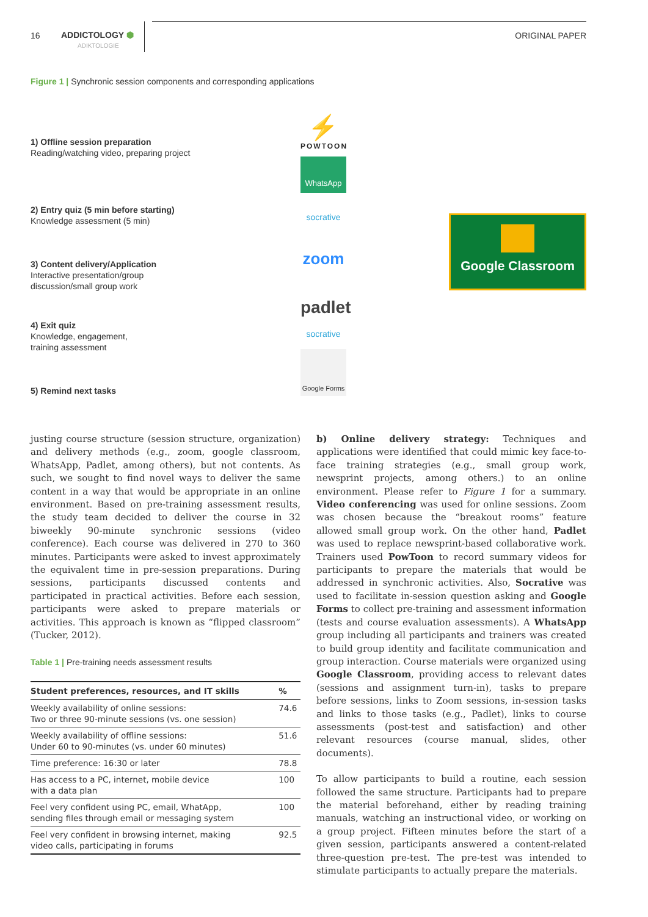16
ADDICTOLOGY ⬢
ADIKTOLOGIE
ORIGINAL PAPER
Figure 1 | Synchronic session components and corresponding applications
1) Offline session preparation
Reading/watching video, preparing project
2) Entry quiz (5 min before starting)
Knowledge assessment (5 min)
3) Content delivery/Application
Interactive presentation/group
discussion/small group work
4) Exit quiz
Knowledge, engagement,
training assessment
5) Remind next tasks
⚡
POWTOON
WhatsApp
socrative
zoom
padlet
socrative
Google Forms
Google Classroom
justing course structure (session structure, organization) and delivery methods (e.g., zoom, google classroom, WhatsApp, Padlet, among others), but not contents. As such, we sought to find novel ways to deliver the same content in a way that would be appropriate in an online environment. Based on pre-training assessment results, the study team decided to deliv­er the course in 32 biweekly 90-minute synchronic sessions (video conference). Each course was delivered in 270 to 360 minutes. Participants were asked to invest approximately the equivalent time in pre-session preparations. During sessions, participants discussed contents and participated in practical activities. Before each session, participants were asked to pre­pare materials or activities. This approach is known as “flipped classroom” (Tucker, 2012).
Table 1 | Pre-training needs assessment results
| Student preferences, resources, and IT skills | % |
| --- | --- |
| Weekly availability of online sessions: Two or three 90-minute sessions (vs. one session) | 74.6 |
| Weekly availability of offline sessions: Under 60 to 90-minutes (vs. under 60 minutes) | 51.6 |
| Time preference: 16:30 or later | 78.8 |
| Has access to a PC, internet, mobile device with a data plan | 100 |
| Feel very confident using PC, email, WhatApp, sending files through email or messaging system | 100 |
| Feel very confident in browsing internet, making video calls, participating in forums | 92.5 |
b) Online delivery strategy: Techniques and applications were identified that could mimic key face-to-face training strategies (e.g., small group work, newsprint projects, among others.) to an online environment. Please refer to Figure 1 for a summary. Video conferencing was used for online ses­sions. Zoom was chosen because the “breakout rooms” fea­ture allowed small group work. On the other hand, Padlet was used to replace newsprint-based collaborative work. Trainers used PowToon to record summary videos for participants to prepare the materials that would be addressed in synchron­ic activities. Also, Socrative was used to facilitate in-session question asking and Google Forms to collect pre-training and assessment information (tests and course evaluation as­sessments). A WhatsApp group including all participants and trainers was created to build group identity and facilitate communication and group interaction. Course materials were organized using Google Classroom, providing access to rel­evant dates (sessions and assignment turn-in), tasks to pre­pare before sessions, links to Zoom sessions, in-session tasks and links to those tasks (e.g., Padlet), links to course assess­ments (post-test and satisfaction) and other relevant resourc­es (course manual, slides, other documents).
To allow participants to build a routine, each session followed the same structure. Participants had to prepare the materi­al beforehand, either by reading training manuals, watching an instructional video, or working on a group project. Fifteen minutes before the start of a given session, participants an­swered a content-related three-question pre-test. The pre-test was intended to stimulate participants to actually pre­pare the materials.